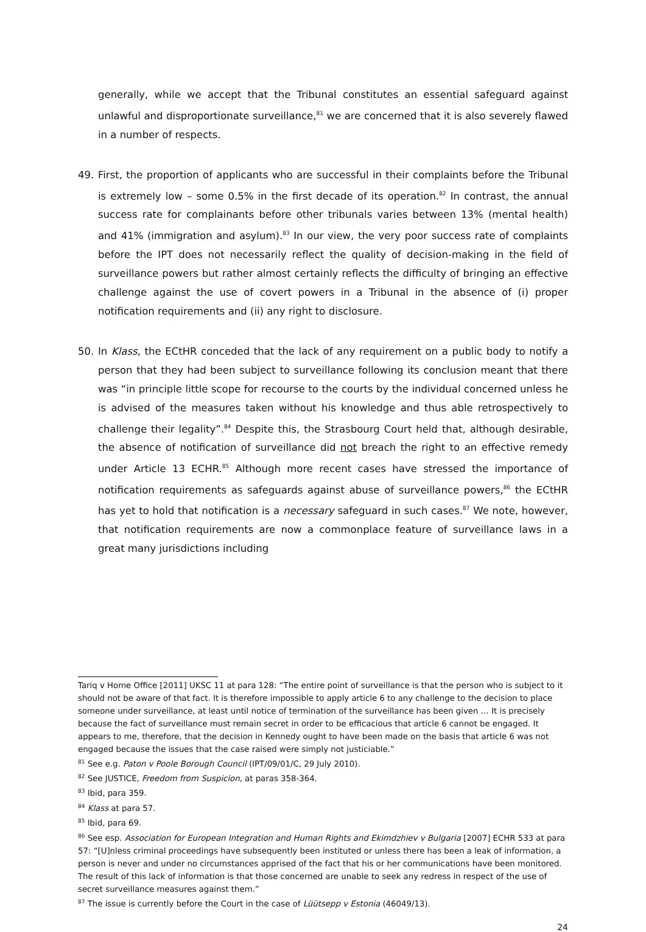generally, while we accept that the Tribunal constitutes an essential safeguard against unlawful and disproportionate surveillance,<sup>81</sup> we are concerned that it is also severely flawed in a number of respects.
49. First, the proportion of applicants who are successful in their complaints before the Tribunal is extremely low – some 0.5% in the first decade of its operation.<sup>82</sup> In contrast, the annual success rate for complainants before other tribunals varies between 13% (mental health) and 41% (immigration and asylum).<sup>83</sup> In our view, the very poor success rate of complaints before the IPT does not necessarily reflect the quality of decision-making in the field of surveillance powers but rather almost certainly reflects the difficulty of bringing an effective challenge against the use of covert powers in a Tribunal in the absence of (i) proper notification requirements and (ii) any right to disclosure.
50. In Klass, the ECtHR conceded that the lack of any requirement on a public body to notify a person that they had been subject to surveillance following its conclusion meant that there was “in principle little scope for recourse to the courts by the individual concerned unless he is advised of the measures taken without his knowledge and thus able retrospectively to challenge their legality”.<sup>84</sup> Despite this, the Strasbourg Court held that, although desirable, the absence of notification of surveillance did not breach the right to an effective remedy under Article 13 ECHR.<sup>85</sup> Although more recent cases have stressed the importance of notification requirements as safeguards against abuse of surveillance powers,<sup>86</sup> the ECtHR has yet to hold that notification is a necessary safeguard in such cases.<sup>87</sup> We note, however, that notification requirements are now a commonplace feature of surveillance laws in a great many jurisdictions including
Tariq v Home Office [2011] UKSC 11 at para 128: “The entire point of surveillance is that the person who is subject to it should not be aware of that fact. It is therefore impossible to apply article 6 to any challenge to the decision to place someone under surveillance, at least until notice of termination of the surveillance has been given … It is precisely because the fact of surveillance must remain secret in order to be efficacious that article 6 cannot be engaged. It appears to me, therefore, that the decision in Kennedy ought to have been made on the basis that article 6 was not engaged because the issues that the case raised were simply not justiciable.”
<sup>81</sup> See e.g. Paton v Poole Borough Council (IPT/09/01/C, 29 July 2010).
<sup>82</sup> See JUSTICE, Freedom from Suspicion, at paras 358-364.
<sup>83</sup> Ibid, para 359.
<sup>84</sup> Klass at para 57.
<sup>85</sup> Ibid, para 69.
<sup>86</sup> See esp. Association for European Integration and Human Rights and Ekimdzhiev v Bulgaria [2007] ECHR 533 at para 57: “[U]nless criminal proceedings have subsequently been instituted or unless there has been a leak of information, a person is never and under no circumstances apprised of the fact that his or her communications have been monitored. The result of this lack of information is that those concerned are unable to seek any redress in respect of the use of secret surveillance measures against them.”
<sup>87</sup> The issue is currently before the Court in the case of Lüütsepp v Estonia (46049/13).
24